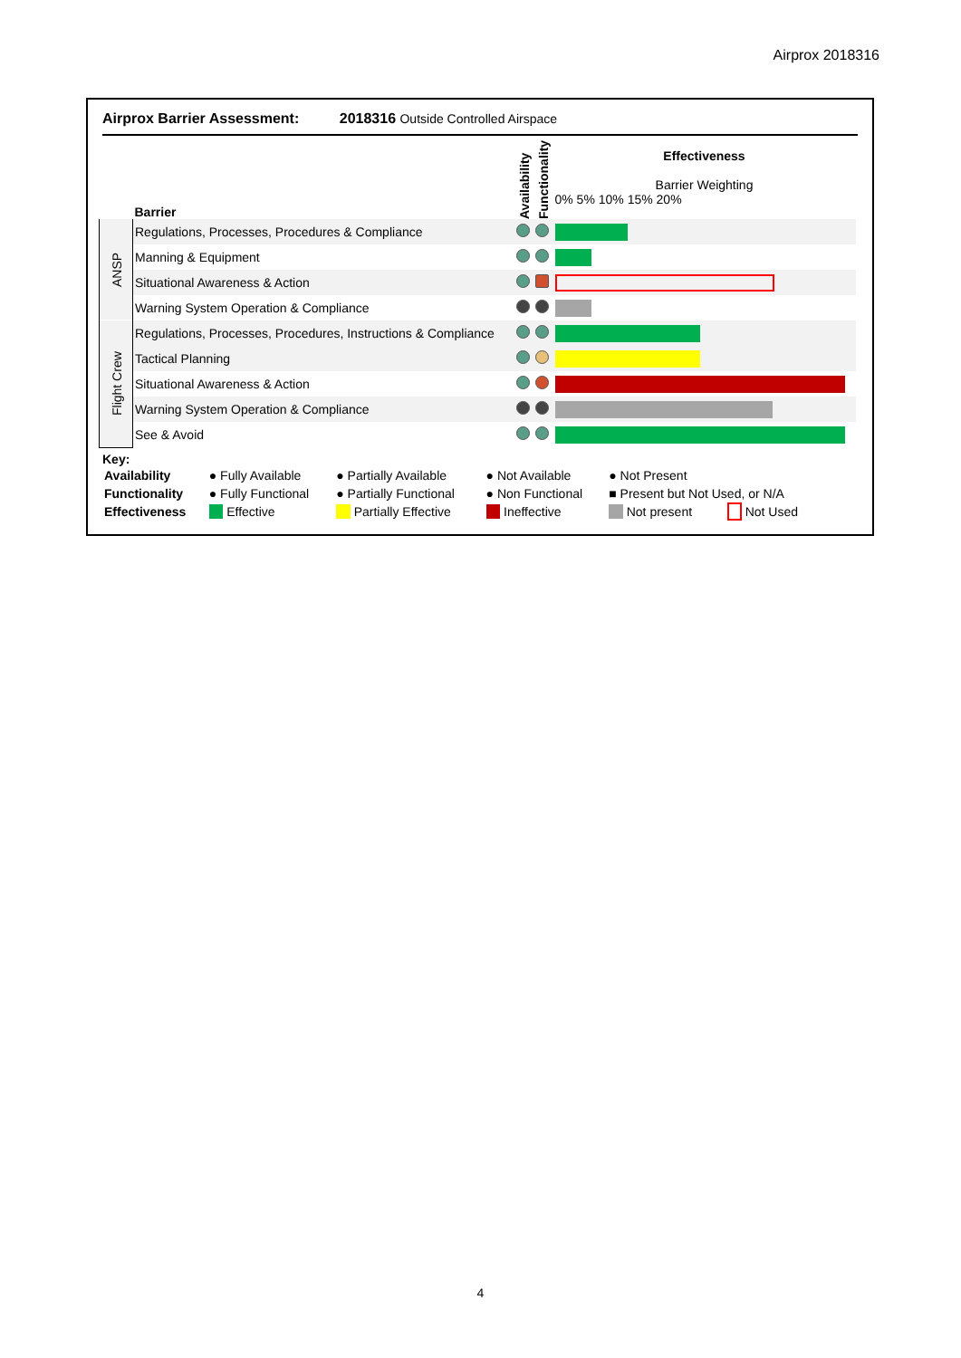Airprox 2018316
Airprox Barrier Assessment: 2018316 Outside Controlled Airspace
| | Barrier | Availability | Functionality | Effectiveness Barrier Weighting 0% 5% 10% 15% 20% |
| ANSP | Regulations, Processes, Procedures & Compliance | | | |
| | Manning & Equipment | | | |
| | Situational Awareness & Action | | | |
| | Warning System Operation & Compliance | | | |
| Flight Crew | Regulations, Processes, Procedures, Instructions & Compliance | | | |
| | Tactical Planning | | | |
| | Situational Awareness & Action | | | |
| | Warning System Operation & Compliance | | | |
| | See & Avoid | | | |
Key:
| Availability | ● Fully Available | ● Partially Available | ● Not Available | ● Not Present | |
| Functionality | ● Fully Functional | ● Partially Functional | ● Non Functional | ■ Present but Not Used, or N/A | |
| Effectiveness | Effective | Partially Effective | Ineffective | Not present | Not Used |
4